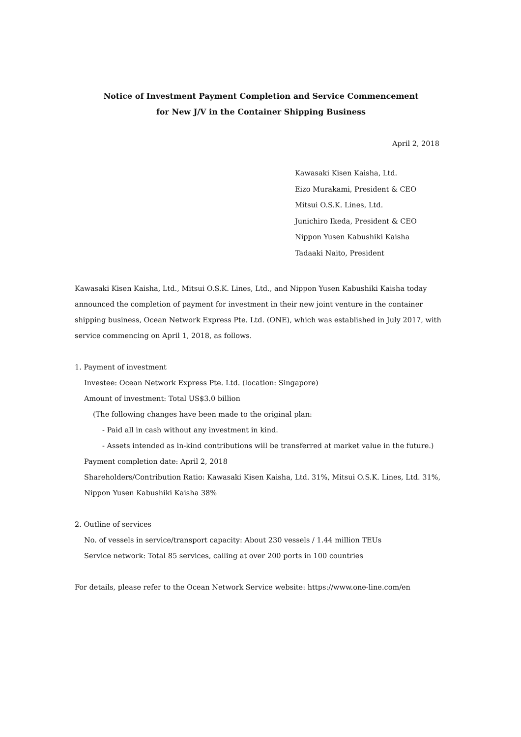Notice of Investment Payment Completion and Service Commencement
for New J/V in the Container Shipping Business
April 2, 2018
Kawasaki Kisen Kaisha, Ltd.
Eizo Murakami, President & CEO
Mitsui O.S.K. Lines, Ltd.
Junichiro Ikeda, President & CEO
Nippon Yusen Kabushiki Kaisha
Tadaaki Naito, President
Kawasaki Kisen Kaisha, Ltd., Mitsui O.S.K. Lines, Ltd., and Nippon Yusen Kabushiki Kaisha today announced the completion of payment for investment in their new joint venture in the container shipping business, Ocean Network Express Pte. Ltd. (ONE), which was established in July 2017, with service commencing on April 1, 2018, as follows.
1. Payment of investment
Investee: Ocean Network Express Pte. Ltd. (location: Singapore)
Amount of investment: Total US$3.0 billion
(The following changes have been made to the original plan:
- Paid all in cash without any investment in kind.
- Assets intended as in-kind contributions will be transferred at market value in the future.)
Payment completion date: April 2, 2018
Shareholders/Contribution Ratio: Kawasaki Kisen Kaisha, Ltd. 31%, Mitsui O.S.K. Lines, Ltd. 31%, Nippon Yusen Kabushiki Kaisha 38%
2. Outline of services
No. of vessels in service/transport capacity: About 230 vessels / 1.44 million TEUs
Service network: Total 85 services, calling at over 200 ports in 100 countries
For details, please refer to the Ocean Network Service website: https://www.one-line.com/en